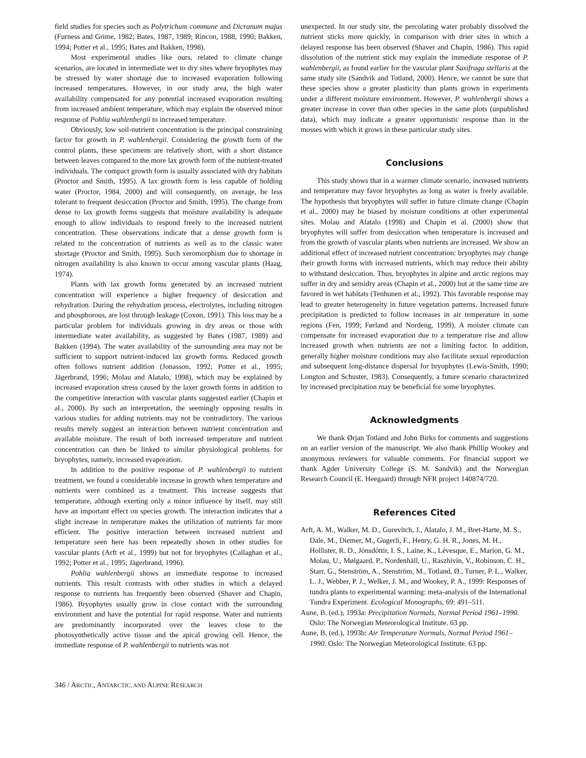field studies for species such as Polytrichum commune and Dicranum majus (Furness and Grime, 1982; Bates, 1987, 1989; Rincon, 1988, 1990; Bakken, 1994; Potter et al., 1995; Bates and Bakken, 1998).
Most experimental studies like ours, related to climate change scenarios, are located in intermediate wet to dry sites where bryophytes may be stressed by water shortage due to increased evaporation following increased temperatures. However, in our study area, the high water availability compensated for any potential increased evaporation resulting from increased ambient temperature, which may explain the observed minor response of Pohlia wahlenbergii to increased temperature.
Obviously, low soil-nutrient concentration is the principal constraining factor for growth in P. wahlenbergii. Considering the growth form of the control plants, these specimens are relatively short, with a short distance between leaves compared to the more lax growth form of the nutrient-treated individuals. The compact growth form is usually associated with dry habitats (Proctor and Smith, 1995). A lax growth form is less capable of holding water (Proctor, 1984, 2000) and will consequently, on average, be less tolerant to frequent desiccation (Proctor and Smith, 1995). The change from dense to lax growth forms suggests that moisture availability is adequate enough to allow individuals to respond freely to the increased nutrient concentration. These observations indicate that a dense growth form is related to the concentration of nutrients as well as to the classic water shortage (Proctor and Smith, 1995). Such xeromorphism due to shortage in nitrogen availability is also known to occur among vascular plants (Haag, 1974).
Plants with lax growth forms generated by an increased nutrient concentration will experience a higher frequency of desiccation and rehydration. During the rehydration process, electrolytes, including nitrogen and phosphorous, are lost through leakage (Coxon, 1991). This loss may be a particular problem for individuals growing in dry areas or those with intermediate water availability, as suggested by Bates (1987, 1989) and Bakken (1994). The water availability of the surrounding area may not be sufficient to support nutrient-induced lax growth forms. Reduced growth often follows nutrient addition (Jonasson, 1992; Potter et al., 1995; Jägerbrand, 1996; Molau and Alatalo, 1998), which may be explained by increased evaporation stress caused by the laxer growth forms in addition to the competitive interaction with vascular plants suggested earlier (Chapin et al., 2000). By such an interpretation, the seemingly opposing results in various studies for adding nutrients may not be contradictory. The various results merely suggest an interaction between nutrient concentration and available moisture. The result of both increased temperature and nutrient concentration can then be linked to similar physiological problems for bryophytes, namely, increased evaporation.
In addition to the positive response of P. wahlenbergii to nutrient treatment, we found a considerable increase in growth when temperature and nutrients were combined as a treatment. This increase suggests that temperature, although exerting only a minor influence by itself, may still have an important effect on species growth. The interaction indicates that a slight increase in temperature makes the utilization of nutrients far more efficient. The positive interaction between increased nutrient and temperature seen here has been repeatedly shown in other studies for vascular plants (Arft et al., 1999) but not for bryophytes (Callaghan et al., 1992; Potter et al., 1995; Jägerbrand, 1996).
Pohlia wahlenbergii shows an immediate response to increased nutrients. This result contrasts with other studies in which a delayed response to nutrients has frequently been observed (Shaver and Chapin, 1986). Bryophytes usually grow in close contact with the surrounding environment and have the potential for rapid response. Water and nutrients are predominantly incorporated over the leaves close to the photosynthetically active tissue and the apical growing cell. Hence, the immediate response of P. wahlenbergii to nutrients was not
unexpected. In our study site, the percolating water probably dissolved the nutrient sticks more quickly, in comparison with drier sites in which a delayed response has been observed (Shaver and Chapin, 1986). This rapid dissolution of the nutrient stick may explain the immediate response of P. wahlenbergii, as found earlier for the vascular plant Saxifraga stellaris at the same study site (Sandvik and Totland, 2000). Hence, we cannot be sure that these species show a greater plasticity than plants grown in experiments under a different moisture environment. However, P. wahlenbergii shows a greater increase in cover than other species in the same plots (unpublished data), which may indicate a greater opportunistic response than in the mosses with which it grows in these particular study sites.
Conclusions
This study shows that in a warmer climate scenario, increased nutrients and temperature may favor bryophytes as long as water is freely available. The hypothesis that bryophytes will suffer in future climate change (Chapin et al., 2000) may be biased by moisture conditions at other experimental sites. Molau and Alatalo (1998) and Chapin et al. (2000) show that bryophytes will suffer from desiccation when temperature is increased and from the growth of vascular plants when nutrients are increased. We show an additional effect of increased nutrient concentration: bryophytes may change their growth forms with increased nutrients, which may reduce their ability to withstand desiccation. Thus, bryophytes in alpine and arctic regions may suffer in dry and semidry areas (Chapin et al., 2000) but at the same time are favored in wet habitats (Tenhunen et al., 1992). This favorable response may lead to greater heterogeneity in future vegetation patterns. Increased future precipitation is predicted to follow increases in air temperature in some regions (Fen, 1999; Førland and Nordeng, 1999). A moister climate can compensate for increased evaporation due to a temperature rise and allow increased growth when nutrients are not a limiting factor. In addition, generally higher moisture conditions may also facilitate sexual reproduction and subsequent long-distance dispersal for bryophytes (Lewis-Smith, 1990; Longton and Schuster, 1983). Consequently, a future scenario characterized by increased precipitation may be beneficial for some bryophytes.
Acknowledgments
We thank Ørjan Totland and John Birks for comments and suggestions on an earlier version of the manuscript. We also thank Phillip Wookey and anonymous reviewers for valuable comments. For financial support we thank Agder University College (S. M. Sandvik) and the Norwegian Research Council (E. Heegaard) through NFR project 140874/720.
References Cited
Arft, A. M., Walker, M. D., Gurevitch, J., Alatalo, J. M., Bret-Harte, M. S., Dale, M., Diemer, M., Gugerli, F., Henry, G. H. R., Jones, M. H., Hollister, R. D., Jónsdóttir, I. S., Laine, K., Lévesque, E., Marion, G. M., Molau, U., Mølgaard, P., Nordenhäll, U., Raszhivin, V., Robinson, C. H., Starr, G., Stenström, A., Stenström, M., Totland, Ø., Turner, P. L., Walker, L. J., Webber, P. J., Welker, J. M., and Wookey, P. A., 1999: Responses of tundra plants to experimental warming: meta-analysis of the International Tundra Experiment. Ecological Monographs, 69: 491–511.
Aune, B. (ed.), 1993a: Precipitation Normals, Normal Period 1961–1990. Oslo: The Norwegian Meteorological Institute. 63 pp.
Aune, B. (ed.), 1993b: Air Temperature Normals, Normal Period 1961–1990. Oslo: The Norwegian Meteorological Institute. 63 pp.
346 / ARCTIC, ANTARCTIC, AND ALPINE RESEARCH